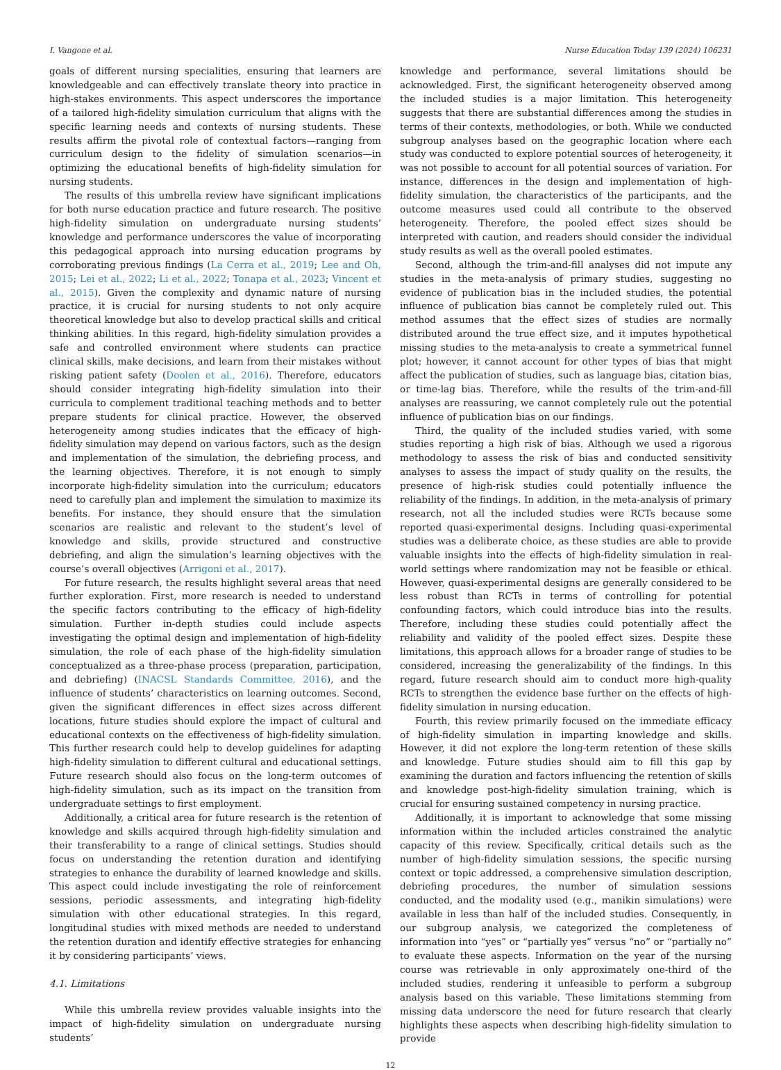I. Vangone et al. Nurse Education Today 139 (2024) 106231
goals of different nursing specialities, ensuring that learners are knowledgeable and can effectively translate theory into practice in high-stakes environments. This aspect underscores the importance of a tailored high-fidelity simulation curriculum that aligns with the specific learning needs and contexts of nursing students. These results affirm the pivotal role of contextual factors—ranging from curriculum design to the fidelity of simulation scenarios—in optimizing the educational benefits of high-fidelity simulation for nursing students.
The results of this umbrella review have significant implications for both nurse education practice and future research. The positive high-fidelity simulation on undergraduate nursing students’ knowledge and performance underscores the value of incorporating this pedagogical approach into nursing education programs by corroborating previous findings (La Cerra et al., 2019; Lee and Oh, 2015; Lei et al., 2022; Li et al., 2022; Tonapa et al., 2023; Vincent et al., 2015). Given the complexity and dynamic nature of nursing practice, it is crucial for nursing students to not only acquire theoretical knowledge but also to develop practical skills and critical thinking abilities. In this regard, high-fidelity simulation provides a safe and controlled environment where students can practice clinical skills, make decisions, and learn from their mistakes without risking patient safety (Doolen et al., 2016). Therefore, educators should consider integrating high-fidelity simulation into their curricula to complement traditional teaching methods and to better prepare students for clinical practice. However, the observed heterogeneity among studies indicates that the efficacy of high-fidelity simulation may depend on various factors, such as the design and implementation of the simulation, the debriefing process, and the learning objectives. Therefore, it is not enough to simply incorporate high-fidelity simulation into the curriculum; educators need to carefully plan and implement the simulation to maximize its benefits. For instance, they should ensure that the simulation scenarios are realistic and relevant to the student’s level of knowledge and skills, provide structured and constructive debriefing, and align the simulation’s learning objectives with the course’s overall objectives (Arrigoni et al., 2017).
For future research, the results highlight several areas that need further exploration. First, more research is needed to understand the specific factors contributing to the efficacy of high-fidelity simulation. Further in-depth studies could include aspects investigating the optimal design and implementation of high-fidelity simulation, the role of each phase of the high-fidelity simulation conceptualized as a three-phase process (preparation, participation, and debriefing) (INACSL Standards Committee, 2016), and the influence of students’ characteristics on learning outcomes. Second, given the significant differences in effect sizes across different locations, future studies should explore the impact of cultural and educational contexts on the effectiveness of high-fidelity simulation. This further research could help to develop guidelines for adapting high-fidelity simulation to different cultural and educational settings. Future research should also focus on the long-term outcomes of high-fidelity simulation, such as its impact on the transition from undergraduate settings to first employment.
Additionally, a critical area for future research is the retention of knowledge and skills acquired through high-fidelity simulation and their transferability to a range of clinical settings. Studies should focus on understanding the retention duration and identifying strategies to enhance the durability of learned knowledge and skills. This aspect could include investigating the role of reinforcement sessions, periodic assessments, and integrating high-fidelity simulation with other educational strategies. In this regard, longitudinal studies with mixed methods are needed to understand the retention duration and identify effective strategies for enhancing it by considering participants’ views.
4.1. Limitations
While this umbrella review provides valuable insights into the impact of high-fidelity simulation on undergraduate nursing students’
knowledge and performance, several limitations should be acknowledged. First, the significant heterogeneity observed among the included studies is a major limitation. This heterogeneity suggests that there are substantial differences among the studies in terms of their contexts, methodologies, or both. While we conducted subgroup analyses based on the geographic location where each study was conducted to explore potential sources of heterogeneity, it was not possible to account for all potential sources of variation. For instance, differences in the design and implementation of high-fidelity simulation, the characteristics of the participants, and the outcome measures used could all contribute to the observed heterogeneity. Therefore, the pooled effect sizes should be interpreted with caution, and readers should consider the individual study results as well as the overall pooled estimates.
Second, although the trim-and-fill analyses did not impute any studies in the meta-analysis of primary studies, suggesting no evidence of publication bias in the included studies, the potential influence of publication bias cannot be completely ruled out. This method assumes that the effect sizes of studies are normally distributed around the true effect size, and it imputes hypothetical missing studies to the meta-analysis to create a symmetrical funnel plot; however, it cannot account for other types of bias that might affect the publication of studies, such as language bias, citation bias, or time-lag bias. Therefore, while the results of the trim-and-fill analyses are reassuring, we cannot completely rule out the potential influence of publication bias on our findings.
Third, the quality of the included studies varied, with some studies reporting a high risk of bias. Although we used a rigorous methodology to assess the risk of bias and conducted sensitivity analyses to assess the impact of study quality on the results, the presence of high-risk studies could potentially influence the reliability of the findings. In addition, in the meta-analysis of primary research, not all the included studies were RCTs because some reported quasi-experimental designs. Including quasi-experimental studies was a deliberate choice, as these studies are able to provide valuable insights into the effects of high-fidelity simulation in real-world settings where randomization may not be feasible or ethical. However, quasi-experimental designs are generally considered to be less robust than RCTs in terms of controlling for potential confounding factors, which could introduce bias into the results. Therefore, including these studies could potentially affect the reliability and validity of the pooled effect sizes. Despite these limitations, this approach allows for a broader range of studies to be considered, increasing the generalizability of the findings. In this regard, future research should aim to conduct more high-quality RCTs to strengthen the evidence base further on the effects of high-fidelity simulation in nursing education.
Fourth, this review primarily focused on the immediate efficacy of high-fidelity simulation in imparting knowledge and skills. However, it did not explore the long-term retention of these skills and knowledge. Future studies should aim to fill this gap by examining the duration and factors influencing the retention of skills and knowledge post-high-fidelity simulation training, which is crucial for ensuring sustained competency in nursing practice.
Additionally, it is important to acknowledge that some missing information within the included articles constrained the analytic capacity of this review. Specifically, critical details such as the number of high-fidelity simulation sessions, the specific nursing context or topic addressed, a comprehensive simulation description, debriefing procedures, the number of simulation sessions conducted, and the modality used (e.g., manikin simulations) were available in less than half of the included studies. Consequently, in our subgroup analysis, we categorized the completeness of information into “yes” or “partially yes” versus “no” or “partially no” to evaluate these aspects. Information on the year of the nursing course was retrievable in only approximately one-third of the included studies, rendering it unfeasible to perform a subgroup analysis based on this variable. These limitations stemming from missing data underscore the need for future research that clearly highlights these aspects when describing high-fidelity simulation to provide
12